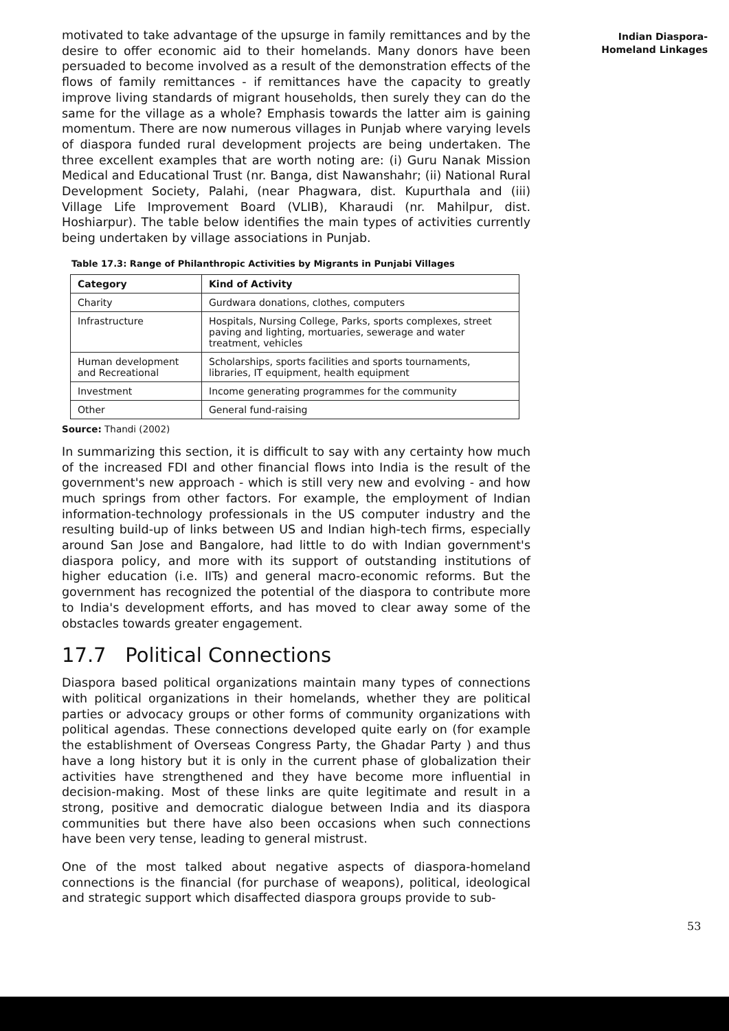motivated to take advantage of the upsurge in family remittances and by the desire to offer economic aid to their homelands. Many donors have been persuaded to become involved as a result of the demonstration effects of the flows of family remittances - if remittances have the capacity to greatly improve living standards of migrant households, then surely they can do the same for the village as a whole? Emphasis towards the latter aim is gaining momentum. There are now numerous villages in Punjab where varying levels of diaspora funded rural development projects are being undertaken. The three excellent examples that are worth noting are: (i) Guru Nanak Mission Medical and Educational Trust (nr. Banga, dist Nawanshahr; (ii) National Rural Development Society, Palahi, (near Phagwara, dist. Kupurthala and (iii) Village Life Improvement Board (VLIB), Kharaudi (nr. Mahilpur, dist. Hoshiarpur). The table below identifies the main types of activities currently being undertaken by village associations in Punjab.
Table 17.3: Range of Philanthropic Activities by Migrants in Punjabi Villages
| Category | Kind of Activity |
| --- | --- |
| Charity | Gurdwara donations, clothes, computers |
| Infrastructure | Hospitals, Nursing College, Parks, sports complexes, street paving and lighting, mortuaries, sewerage and water treatment, vehicles |
| Human development and Recreational | Scholarships, sports facilities and sports tournaments, libraries, IT equipment, health equipment |
| Investment | Income generating programmes for the community |
| Other | General fund-raising |
Source: Thandi (2002)
In summarizing this section, it is difficult to say with any certainty how much of the increased FDI and other financial flows into India is the result of the government's new approach - which is still very new and evolving - and how much springs from other factors. For example, the employment of Indian information-technology professionals in the US computer industry and the resulting build-up of links between US and Indian high-tech firms, especially around San Jose and Bangalore, had little to do with Indian government's diaspora policy, and more with its support of outstanding institutions of higher education (i.e. IITs) and general macro-economic reforms. But the government has recognized the potential of the diaspora to contribute more to India's development efforts, and has moved to clear away some of the obstacles towards greater engagement.
17.7 Political Connections
Diaspora based political organizations maintain many types of connections with political organizations in their homelands, whether they are political parties or advocacy groups or other forms of community organizations with political agendas. These connections developed quite early on (for example the establishment of Overseas Congress Party, the Ghadar Party ) and thus have a long history but it is only in the current phase of globalization their activities have strengthened and they have become more influential in decision-making. Most of these links are quite legitimate and result in a strong, positive and democratic dialogue between India and its diaspora communities but there have also been occasions when such connections have been very tense, leading to general mistrust.
One of the most talked about negative aspects of diaspora-homeland connections is the financial (for purchase of weapons), political, ideological and strategic support which disaffected diaspora groups provide to sub-
Indian Diaspora-
Homeland Linkages
53